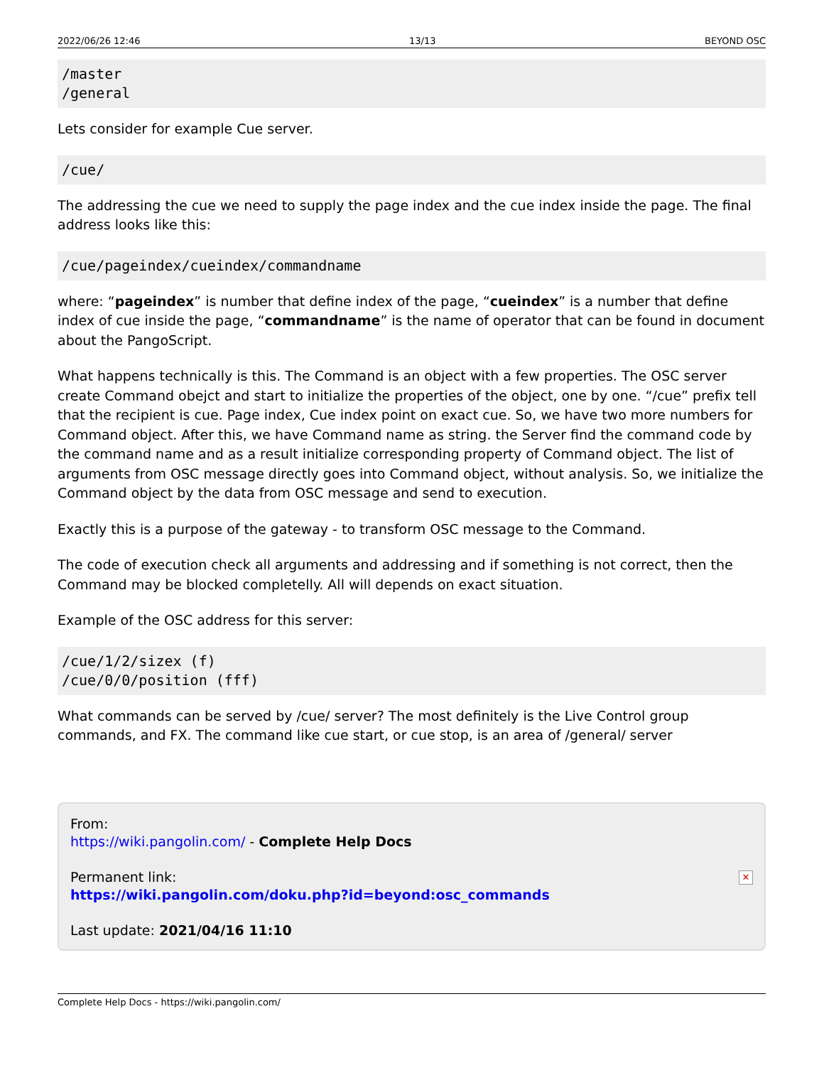2022/06/26 12:46 13/13 BEYOND OSC
/master
/general
Lets consider for example Cue server.
/cue/
The addressing the cue we need to supply the page index and the cue index inside the page. The final address looks like this:
/cue/pageindex/cueindex/commandname
where: “pageindex” is number that define index of the page, “cueindex” is a number that define index of cue inside the page, “commandname” is the name of operator that can be found in document about the PangoScript.
What happens technically is this. The Command is an object with a few properties. The OSC server create Command obejct and start to initialize the properties of the object, one by one. “/cue” prefix tell that the recipient is cue. Page index, Cue index point on exact cue. So, we have two more numbers for Command object. After this, we have Command name as string. the Server find the command code by the command name and as a result initialize corresponding property of Command object. The list of arguments from OSC message directly goes into Command object, without analysis. So, we initialize the Command object by the data from OSC message and send to execution.
Exactly this is a purpose of the gateway - to transform OSC message to the Command.
The code of execution check all arguments and addressing and if something is not correct, then the Command may be blocked completelly. All will depends on exact situation.
Example of the OSC address for this server:
/cue/1/2/sizex (f)
/cue/0/0/position (fff)
What commands can be served by /cue/ server? The most definitely is the Live Control group commands, and FX. The command like cue start, or cue stop, is an area of /general/ server
From:
https://wiki.pangolin.com/ - Complete Help Docs
Permanent link:
https://wiki.pangolin.com/doku.php?id=beyond:osc_commands
Last update: 2021/04/16 11:10
✕
Complete Help Docs - https://wiki.pangolin.com/